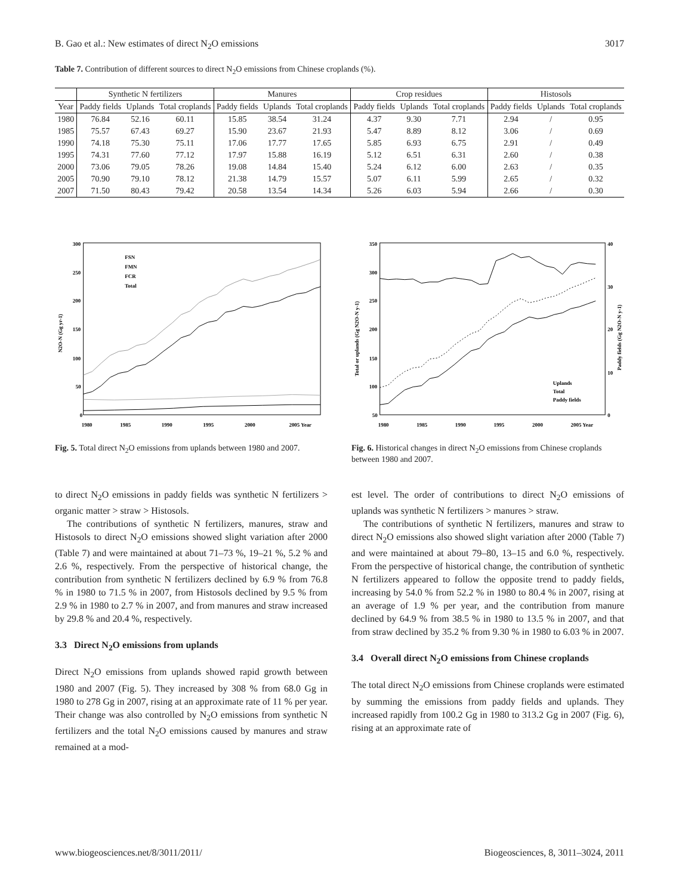B. Gao et al.: New estimates of direct N<sub>2</sub>O emissions 3017
Table 7. Contribution of different sources to direct N<sub>2</sub>O emissions from Chinese croplands (%).
| | Synthetic N fertilizers | | | Manures | | | Crop residues | | | Histosols | | |
| --- | --- | --- | --- | --- | --- | --- | --- | --- | --- | --- | --- | --- |
| Year | Paddy fields | Uplands | Total croplands | Paddy fields | Uplands | Total croplands | Paddy fields | Uplands | Total croplands | Paddy fields | Uplands | Total croplands |
| 1980 | 76.84 | 52.16 | 60.11 | 15.85 | 38.54 | 31.24 | 4.37 | 9.30 | 7.71 | 2.94 | / | 0.95 |
| 1985 | 75.57 | 67.43 | 69.27 | 15.90 | 23.67 | 21.93 | 5.47 | 8.89 | 8.12 | 3.06 | / | 0.69 |
| 1990 | 74.18 | 75.30 | 75.11 | 17.06 | 17.77 | 17.65 | 5.85 | 6.93 | 6.75 | 2.91 | / | 0.49 |
| 1995 | 74.31 | 77.60 | 77.12 | 17.97 | 15.88 | 16.19 | 5.12 | 6.51 | 6.31 | 2.60 | / | 0.38 |
| 2000 | 73.06 | 79.05 | 78.26 | 19.08 | 14.84 | 15.40 | 5.24 | 6.12 | 6.00 | 2.63 | / | 0.35 |
| 2005 | 70.90 | 79.10 | 78.12 | 21.38 | 14.79 | 15.57 | 5.07 | 6.11 | 5.99 | 2.65 | / | 0.32 |
| 2007 | 71.50 | 80.43 | 79.42 | 20.58 | 13.54 | 14.34 | 5.26 | 6.03 | 5.94 | 2.66 | / | 0.30 |
300
250
200
150
100
50
0
1980
1985
1990
1995
2000
2005 Year
N2O-N (Gg yr-1)
FSN
FMN
FCR
Total
Fig. 5. Total direct N<sub>2</sub>O emissions from uplands between 1980 and 2007.
350
300
250
200
150
100
50
40
30
20
10
0
1980
1985
1990
1995
2000
2005 Year
Total or uplands (Gg N2O-N y-1)
Paddy fields (Gg N2O-N y-1)
Uplands
Total
Paddy fields
Fig. 6. Historical changes in direct N<sub>2</sub>O emissions from Chinese croplands between 1980 and 2007.
to direct N<sub>2</sub>O emissions in paddy fields was synthetic N fertilizers > organic matter > straw > Histosols.
The contributions of synthetic N fertilizers, manures, straw and Histosols to direct N<sub>2</sub>O emissions showed slight variation after 2000 (Table 7) and were maintained at about 71–73 %, 19–21 %, 5.2 % and 2.6 %, respectively. From the perspective of historical change, the contribution from synthetic N fertilizers declined by 6.9 % from 76.8 % in 1980 to 71.5 % in 2007, from Histosols declined by 9.5 % from 2.9 % in 1980 to 2.7 % in 2007, and from manures and straw increased by 29.8 % and 20.4 %, respectively.
3.3 Direct N<sub>2</sub>O emissions from uplands
Direct N<sub>2</sub>O emissions from uplands showed rapid growth between 1980 and 2007 (Fig. 5). They increased by 308 % from 68.0 Gg in 1980 to 278 Gg in 2007, rising at an approximate rate of 11 % per year. Their change was also controlled by N<sub>2</sub>O emissions from synthetic N fertilizers and the total N<sub>2</sub>O emissions caused by manures and straw remained at a mod-
est level. The order of contributions to direct N<sub>2</sub>O emissions of uplands was synthetic N fertilizers > manures > straw.
The contributions of synthetic N fertilizers, manures and straw to direct N<sub>2</sub>O emissions also showed slight variation after 2000 (Table 7) and were maintained at about 79–80, 13–15 and 6.0 %, respectively. From the perspective of historical change, the contribution of synthetic N fertilizers appeared to follow the opposite trend to paddy fields, increasing by 54.0 % from 52.2 % in 1980 to 80.4 % in 2007, rising at an average of 1.9 % per year, and the contribution from manure declined by 64.9 % from 38.5 % in 1980 to 13.5 % in 2007, and that from straw declined by 35.2 % from 9.30 % in 1980 to 6.03 % in 2007.
3.4 Overall direct N<sub>2</sub>O emissions from Chinese croplands
The total direct N<sub>2</sub>O emissions from Chinese croplands were estimated by summing the emissions from paddy fields and uplands. They increased rapidly from 100.2 Gg in 1980 to 313.2 Gg in 2007 (Fig. 6), rising at an approximate rate of
www.biogeosciences.net/8/3011/2011/ Biogeosciences, 8, 3011–3024, 2011